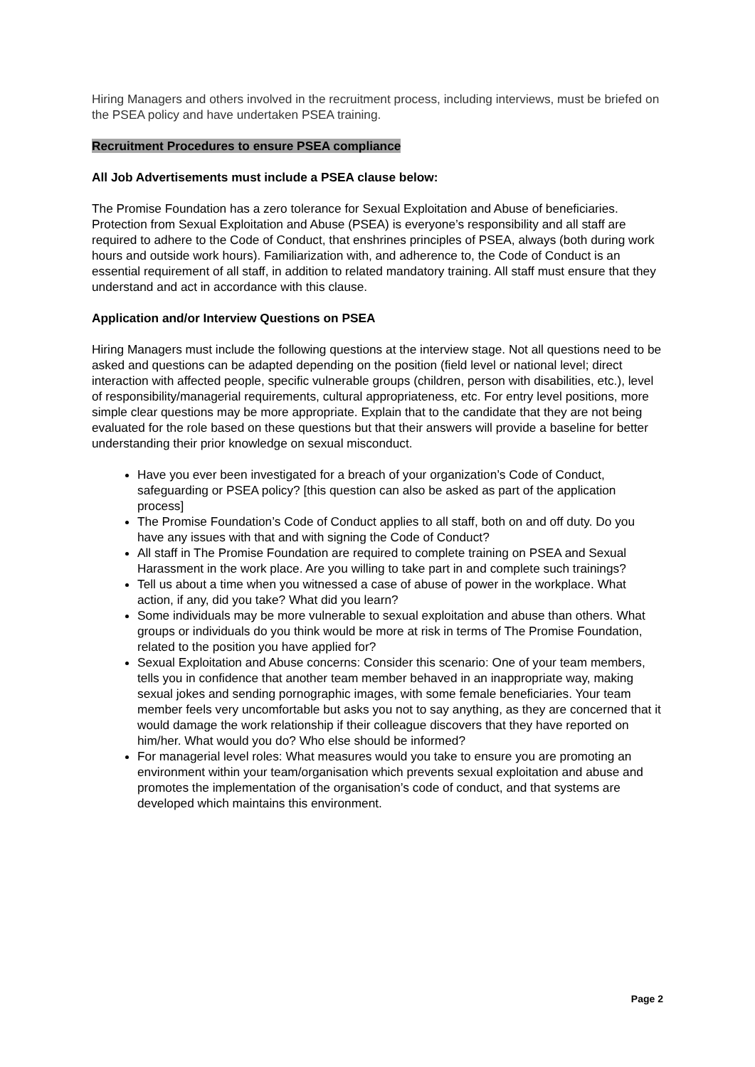Hiring Managers and others involved in the recruitment process, including interviews, must be briefed on the PSEA policy and have undertaken PSEA training.
Recruitment Procedures to ensure PSEA compliance
All Job Advertisements must include a PSEA clause below:
The Promise Foundation has a zero tolerance for Sexual Exploitation and Abuse of beneficiaries. Protection from Sexual Exploitation and Abuse (PSEA) is everyone’s responsibility and all staff are required to adhere to the Code of Conduct, that enshrines principles of PSEA, always (both during work hours and outside work hours). Familiarization with, and adherence to, the Code of Conduct is an essential requirement of all staff, in addition to related mandatory training. All staff must ensure that they understand and act in accordance with this clause.
Application and/or Interview Questions on PSEA
Hiring Managers must include the following questions at the interview stage. Not all questions need to be asked and questions can be adapted depending on the position (field level or national level; direct interaction with affected people, specific vulnerable groups (children, person with disabilities, etc.), level of responsibility/managerial requirements, cultural appropriateness, etc. For entry level positions, more simple clear questions may be more appropriate. Explain that to the candidate that they are not being evaluated for the role based on these questions but that their answers will provide a baseline for better understanding their prior knowledge on sexual misconduct.
Have you ever been investigated for a breach of your organization’s Code of Conduct, safeguarding or PSEA policy? [this question can also be asked as part of the application process]
The Promise Foundation’s Code of Conduct applies to all staff, both on and off duty. Do you have any issues with that and with signing the Code of Conduct?
All staff in The Promise Foundation are required to complete training on PSEA and Sexual Harassment in the work place. Are you willing to take part in and complete such trainings?
Tell us about a time when you witnessed a case of abuse of power in the workplace. What action, if any, did you take? What did you learn?
Some individuals may be more vulnerable to sexual exploitation and abuse than others. What groups or individuals do you think would be more at risk in terms of The Promise Foundation, related to the position you have applied for?
Sexual Exploitation and Abuse concerns: Consider this scenario: One of your team members, tells you in confidence that another team member behaved in an inappropriate way, making sexual jokes and sending pornographic images, with some female beneficiaries. Your team member feels very uncomfortable but asks you not to say anything, as they are concerned that it would damage the work relationship if their colleague discovers that they have reported on him/her. What would you do? Who else should be informed?
For managerial level roles: What measures would you take to ensure you are promoting an environment within your team/organisation which prevents sexual exploitation and abuse and promotes the implementation of the organisation’s code of conduct, and that systems are developed which maintains this environment.
Page 2